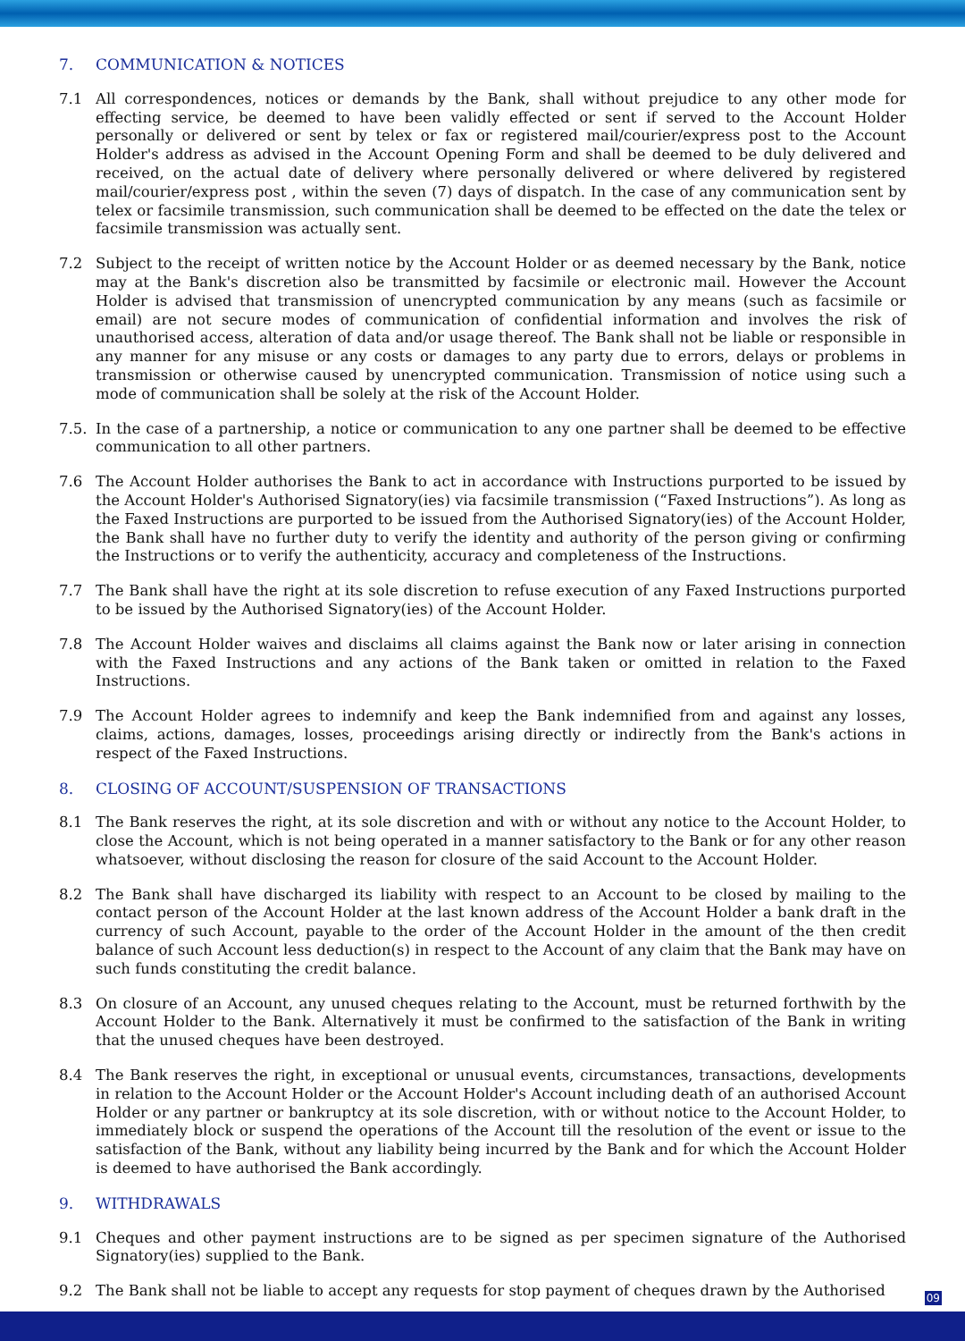7. COMMUNICATION & NOTICES
7.1 All correspondences, notices or demands by the Bank, shall without prejudice to any other mode for effecting service, be deemed to have been validly effected or sent if served to the Account Holder personally or delivered or sent by telex or fax or registered mail/courier/express post to the Account Holder's address as advised in the Account Opening Form and shall be deemed to be duly delivered and received, on the actual date of delivery where personally delivered or where delivered by registered mail/courier/express post , within the seven (7) days of dispatch. In the case of any communication sent by telex or facsimile transmission, such communication shall be deemed to be effected on the date the telex or facsimile transmission was actually sent.
7.2 Subject to the receipt of written notice by the Account Holder or as deemed necessary by the Bank, notice may at the Bank's discretion also be transmitted by facsimile or electronic mail. However the Account Holder is advised that transmission of unencrypted communication by any means (such as facsimile or email) are not secure modes of communication of confidential information and involves the risk of unauthorised access, alteration of data and/or usage thereof. The Bank shall not be liable or responsible in any manner for any misuse or any costs or damages to any party due to errors, delays or problems in transmission or otherwise caused by unencrypted communication. Transmission of notice using such a mode of communication shall be solely at the risk of the Account Holder.
7.5. In the case of a partnership, a notice or communication to any one partner shall be deemed to be effective communication to all other partners.
7.6 The Account Holder authorises the Bank to act in accordance with Instructions purported to be issued by the Account Holder's Authorised Signatory(ies) via facsimile transmission (“Faxed Instructions”). As long as the Faxed Instructions are purported to be issued from the Authorised Signatory(ies) of the Account Holder, the Bank shall have no further duty to verify the identity and authority of the person giving or confirming the Instructions or to verify the authenticity, accuracy and completeness of the Instructions.
7.7 The Bank shall have the right at its sole discretion to refuse execution of any Faxed Instructions purported to be issued by the Authorised Signatory(ies) of the Account Holder.
7.8 The Account Holder waives and disclaims all claims against the Bank now or later arising in connection with the Faxed Instructions and any actions of the Bank taken or omitted in relation to the Faxed Instructions.
7.9 The Account Holder agrees to indemnify and keep the Bank indemnified from and against any losses, claims, actions, damages, losses, proceedings arising directly or indirectly from the Bank's actions in respect of the Faxed Instructions.
8. CLOSING OF ACCOUNT/SUSPENSION OF TRANSACTIONS
8.1 The Bank reserves the right, at its sole discretion and with or without any notice to the Account Holder, to close the Account, which is not being operated in a manner satisfactory to the Bank or for any other reason whatsoever, without disclosing the reason for closure of the said Account to the Account Holder.
8.2 The Bank shall have discharged its liability with respect to an Account to be closed by mailing to the contact person of the Account Holder at the last known address of the Account Holder a bank draft in the currency of such Account, payable to the order of the Account Holder in the amount of the then credit balance of such Account less deduction(s) in respect to the Account of any claim that the Bank may have on such funds constituting the credit balance.
8.3 On closure of an Account, any unused cheques relating to the Account, must be returned forthwith by the Account Holder to the Bank. Alternatively it must be confirmed to the satisfaction of the Bank in writing that the unused cheques have been destroyed.
8.4 The Bank reserves the right, in exceptional or unusual events, circumstances, transactions, developments in relation to the Account Holder or the Account Holder's Account including death of an authorised Account Holder or any partner or bankruptcy at its sole discretion, with or without notice to the Account Holder, to immediately block or suspend the operations of the Account till the resolution of the event or issue to the satisfaction of the Bank, without any liability being incurred by the Bank and for which the Account Holder is deemed to have authorised the Bank accordingly.
9. WITHDRAWALS
9.1 Cheques and other payment instructions are to be signed as per specimen signature of the Authorised Signatory(ies) supplied to the Bank.
9.2 The Bank shall not be liable to accept any requests for stop payment of cheques drawn by the Authorised
09